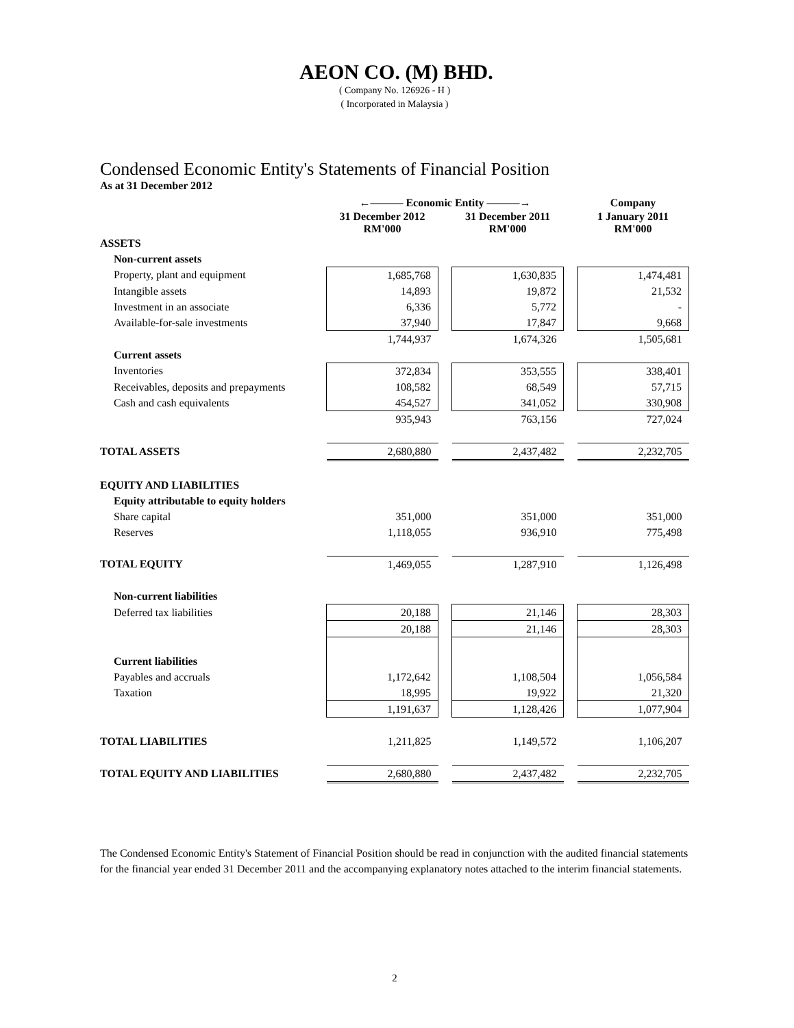AEON CO. (M) BHD.
( Company No. 126926 - H )
( Incorporated in Malaysia )
Condensed Economic Entity's Statements of Financial Position
As at 31 December 2012
| | ←——— Economic Entity ———→ | | | | Company |
| | 31 December 2012 RM'000 | | 31 December 2011 RM'000 | | 1 January 2011 RM'000 |
| ASSETS | | | | | |
| Non-current assets | | | | | |
| Property, plant and equipment | 1,685,768 | | 1,630,835 | | 1,474,481 |
| Intangible assets | 14,893 | | 19,872 | | 21,532 |
| Investment in an associate | 6,336 | | 5,772 | | - |
| Available-for-sale investments | 37,940 | | 17,847 | | 9,668 |
| | 1,744,937 | | 1,674,326 | | 1,505,681 |
| Current assets | | | | | |
| Inventories | 372,834 | | 353,555 | | 338,401 |
| Receivables, deposits and prepayments | 108,582 | | 68,549 | | 57,715 |
| Cash and cash equivalents | 454,527 | | 341,052 | | 330,908 |
| | 935,943 | | 763,156 | | 727,024 |
| TOTAL ASSETS | 2,680,880 | | 2,437,482 | | 2,232,705 |
| EQUITY AND LIABILITIES | | | | | |
| Equity attributable to equity holders | | | | | |
| Share capital | 351,000 | | 351,000 | | 351,000 |
| Reserves | 1,118,055 | | 936,910 | | 775,498 |
| TOTAL EQUITY | 1,469,055 | | 1,287,910 | | 1,126,498 |
| Non-current liabilities | | | | | |
| Deferred tax liabilities | 20,188 | | 21,146 | | 28,303 |
| | 20,188 | | 21,146 | | 28,303 |
| Current liabilities | | | | | |
| Payables and accruals | 1,172,642 | | 1,108,504 | | 1,056,584 |
| Taxation | 18,995 | | 19,922 | | 21,320 |
| | 1,191,637 | | 1,128,426 | | 1,077,904 |
| TOTAL LIABILITIES | 1,211,825 | | 1,149,572 | | 1,106,207 |
| TOTAL EQUITY AND LIABILITIES | 2,680,880 | | 2,437,482 | | 2,232,705 |
The Condensed Economic Entity's Statement of Financial Position should be read in conjunction with the audited financial statements for the financial year ended 31 December 2011 and the accompanying explanatory notes attached to the interim financial statements.
2